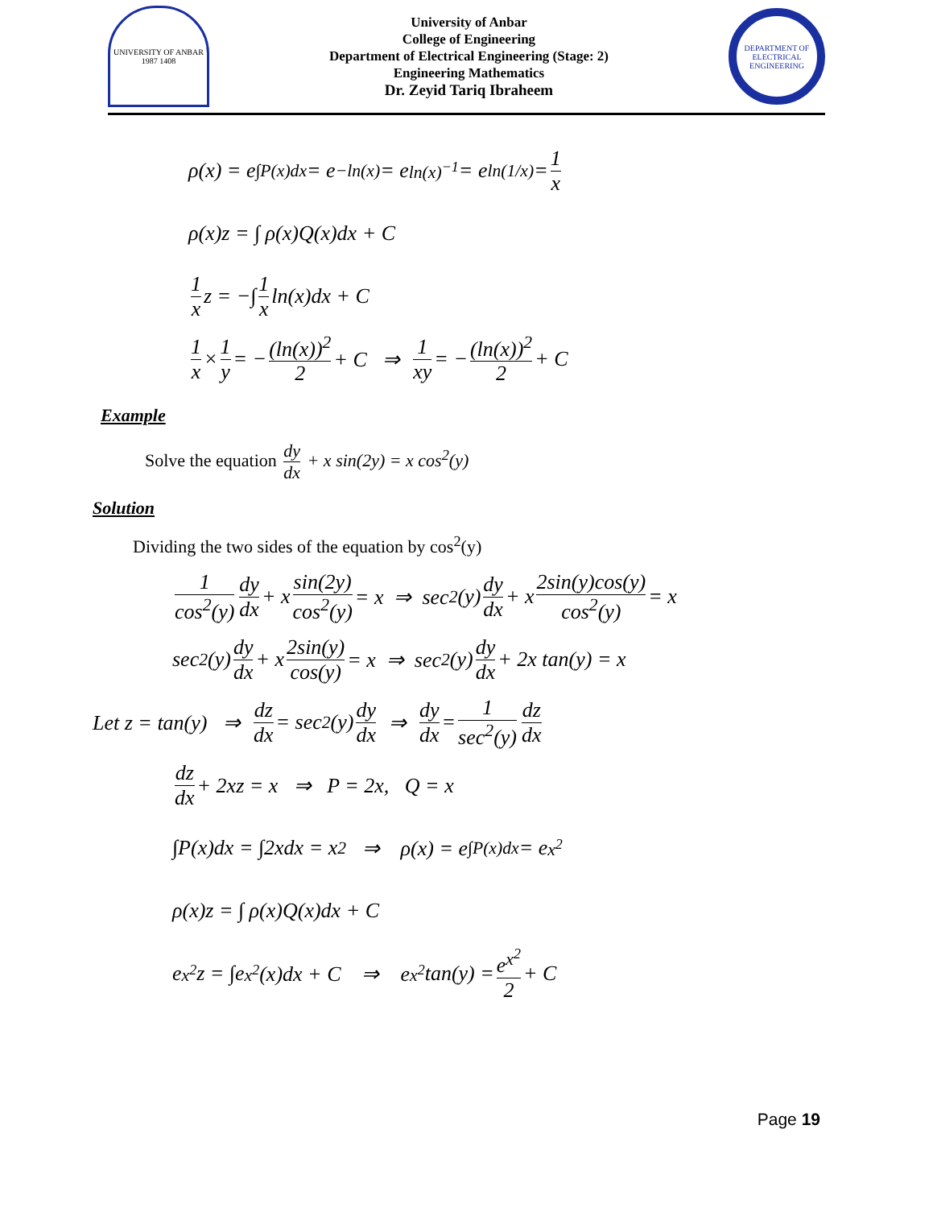UNIVERSITY OF ANBAR
1987 1408
University of Anbar
College of Engineering
Department of Electrical Engineering (Stage: 2)
Engineering Mathematics
Dr. Zeyid Tariq Ibraheem
DEPARTMENT OF ELECTRICAL ENGINEERING
ρ(x) = e<sup>∫P(x)dx</sup> = e<sup>−ln(x)</sup> = e<sup>ln(x)<sup>−1</sup></sup> = e<sup>ln(1/x)</sup> = 1 x
ρ(x)z = ∫ ρ(x)Q(x)dx + C
1 x z = −∫ 1 x ln(x)dx + C
1 x × 1 y = − (ln(x))<sup>2</sup> 2 + C ⇒ 1 xy = − (ln(x))<sup>2</sup> 2 + C
Example
Solve the equation dy dx + x sin(2y) = x cos<sup>2</sup>(y)
Solution
Dividing the two sides of the equation by cos<sup>2</sup>(y)
1 cos<sup>2</sup>(y) dy dx + x sin(2y) cos<sup>2</sup>(y) = x ⇒ sec<sup>2</sup>(y) dy dx + x 2sin(y)cos(y) cos<sup>2</sup>(y) = x
sec<sup>2</sup>(y) dy dx + x 2sin(y) cos(y) = x ⇒ sec<sup>2</sup>(y) dy dx + 2x tan(y) = x
Let z = tan(y) ⇒ dz dx = sec<sup>2</sup>(y) dy dx ⇒ dy dx = 1 sec<sup>2</sup>(y) dz dx
dz dx + 2xz = x ⇒ P = 2x, Q = x
∫P(x)dx = ∫2xdx = x<sup>2</sup> ⇒ ρ(x) = e<sup>∫P(x)dx</sup> = e<sup>x<sup>2</sup></sup>
ρ(x)z = ∫ ρ(x)Q(x)dx + C
e<sup>x<sup>2</sup></sup>z = ∫e<sup>x<sup>2</sup></sup>(x)dx + C ⇒ e<sup>x<sup>2</sup></sup> tan(y) = e<sup>x<sup>2</sup></sup> 2 + C
Page 19